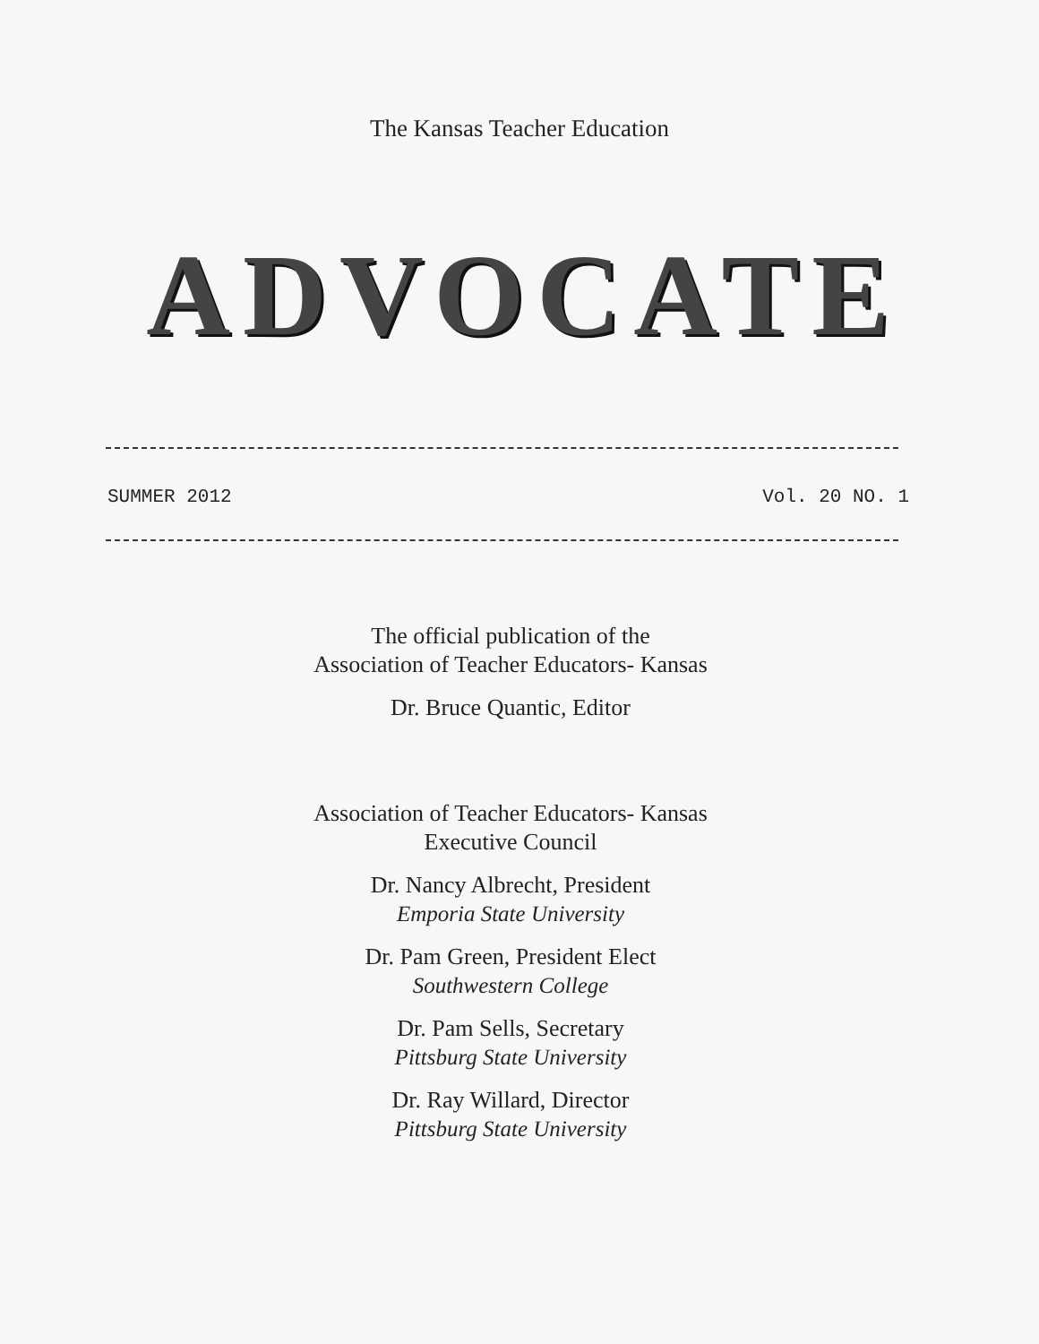The Kansas Teacher Education
ADVOCATE
SUMMER 2012 Vol. 20 NO. 1
The official publication of the
Association of Teacher Educators- Kansas
Dr. Bruce Quantic, Editor
Association of Teacher Educators- Kansas
Executive Council
Dr. Nancy Albrecht, President
Emporia State University
Dr. Pam Green, President Elect
Southwestern College
Dr. Pam Sells, Secretary
Pittsburg State University
Dr. Ray Willard, Director
Pittsburg State University